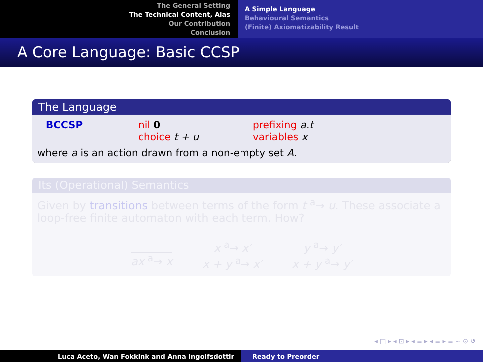The General Setting
The Technical Content, Alas
Our Contribution
Conclusion
A Simple Language
Behavioural Semantics
(Finite) Axiomatizability Result
A Core Language: Basic CCSP
The Language
BCCSP nil 0 prefixing a.t choice t + u variables x
where a is an action drawn from a non-empty set A.
Its (Operational) Semantics
Given by transitions between terms of the form t <sup>a</sup>→ u. These associate a loop-free finite automaton with each term. How?
ax <sup>a</sup>→ x x <sup>a</sup>→ x′
x + y <sup>a</sup>→ x′
y <sup>a</sup>→ y′
x + y <sup>a</sup>→ y′
◂ □ ▸ ◂ ⊡ ▸ ◂ ≡ ▸ ◂ ≡ ▸ ≡ ∽ ⊙ ↺
Luca Aceto, Wan Fokkink and Anna Ingolfsdottir Ready to Preorder